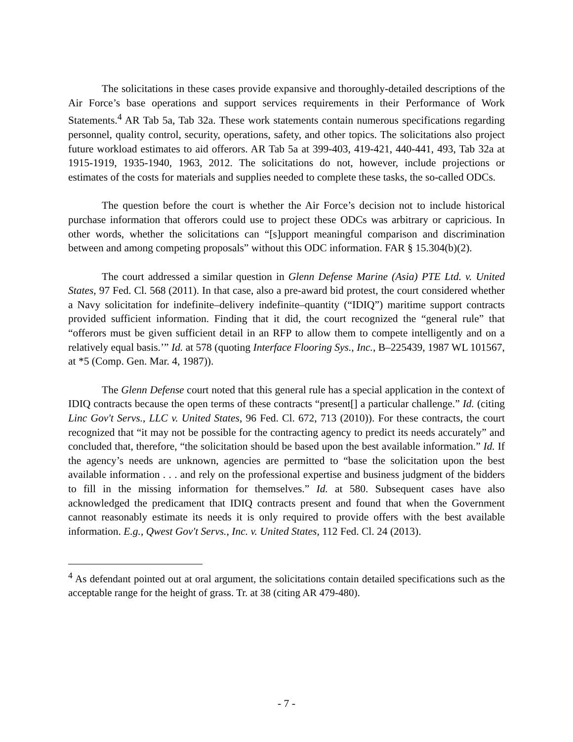The solicitations in these cases provide expansive and thoroughly-detailed descriptions of the Air Force’s base operations and support services requirements in their Performance of Work Statements.<sup>4</sup> AR Tab 5a, Tab 32a. These work statements contain numerous specifications regarding personnel, quality control, security, operations, safety, and other topics. The solicitations also project future workload estimates to aid offerors. AR Tab 5a at 399-403, 419-421, 440-441, 493, Tab 32a at 1915-1919, 1935-1940, 1963, 2012. The solicitations do not, however, include projections or estimates of the costs for materials and supplies needed to complete these tasks, the so-called ODCs.
The question before the court is whether the Air Force’s decision not to include historical purchase information that offerors could use to project these ODCs was arbitrary or capricious. In other words, whether the solicitations can “[s]upport meaningful comparison and discrimination between and among competing proposals” without this ODC information. FAR § 15.304(b)(2).
The court addressed a similar question in Glenn Defense Marine (Asia) PTE Ltd. v. United States, 97 Fed. Cl. 568 (2011). In that case, also a pre-award bid protest, the court considered whether a Navy solicitation for indefinite–delivery indefinite–quantity (“IDIQ”) maritime support contracts provided sufficient information. Finding that it did, the court recognized the “general rule” that “offerors must be given sufficient detail in an RFP to allow them to compete intelligently and on a relatively equal basis.’” Id. at 578 (quoting Interface Flooring Sys., Inc., B–225439, 1987 WL 101567, at *5 (Comp. Gen. Mar. 4, 1987)).
The Glenn Defense court noted that this general rule has a special application in the context of IDIQ contracts because the open terms of these contracts “present[] a particular challenge.” Id. (citing Linc Gov't Servs., LLC v. United States, 96 Fed. Cl. 672, 713 (2010)). For these contracts, the court recognized that “it may not be possible for the contracting agency to predict its needs accurately” and concluded that, therefore, “the solicitation should be based upon the best available information.” Id. If the agency’s needs are unknown, agencies are permitted to “base the solicitation upon the best available information . . . and rely on the professional expertise and business judgment of the bidders to fill in the missing information for themselves.” Id. at 580. Subsequent cases have also acknowledged the predicament that IDIQ contracts present and found that when the Government cannot reasonably estimate its needs it is only required to provide offers with the best available information. E.g., Qwest Gov't Servs., Inc. v. United States, 112 Fed. Cl. 24 (2013).
<sup>4</sup> As defendant pointed out at oral argument, the solicitations contain detailed specifications such as the acceptable range for the height of grass. Tr. at 38 (citing AR 479-480).
- 7 -